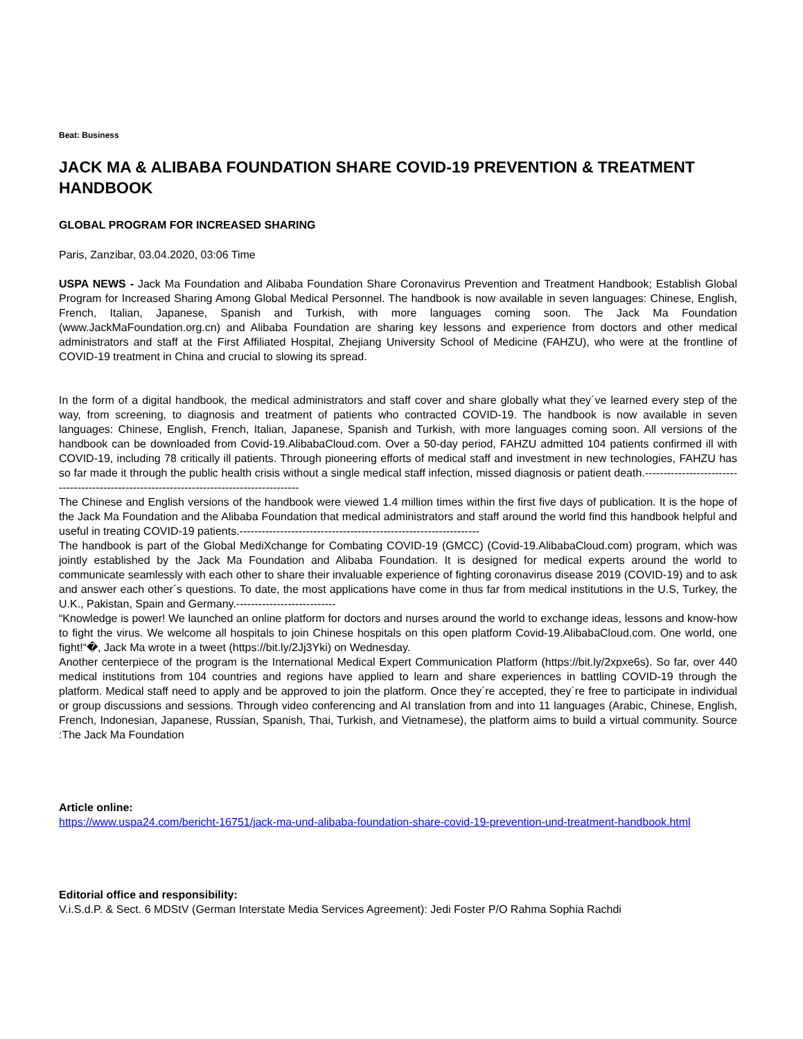Beat: Business
JACK MA & ALIBABA FOUNDATION SHARE COVID-19 PREVENTION & TREATMENT HANDBOOK
GLOBAL PROGRAM FOR INCREASED SHARING
Paris, Zanzibar, 03.04.2020, 03:06 Time
USPA NEWS - Jack Ma Foundation and Alibaba Foundation Share Coronavirus Prevention and Treatment Handbook; Establish Global Program for Increased Sharing Among Global Medical Personnel. The handbook is now available in seven languages: Chinese, English, French, Italian, Japanese, Spanish and Turkish, with more languages coming soon. The Jack Ma Foundation (www.JackMaFoundation.org.cn) and Alibaba Foundation are sharing key lessons and experience from doctors and other medical administrators and staff at the First Affiliated Hospital, Zhejiang University School of Medicine (FAHZU), who were at the frontline of COVID-19 treatment in China and crucial to slowing its spread.
In the form of a digital handbook, the medical administrators and staff cover and share globally what they´ve learned every step of the way, from screening, to diagnosis and treatment of patients who contracted COVID-19. The handbook is now available in seven languages: Chinese, English, French, Italian, Japanese, Spanish and Turkish, with more languages coming soon. All versions of the handbook can be downloaded from Covid-19.AlibabaCloud.com. Over a 50-day period, FAHZU admitted 104 patients confirmed ill with COVID-19, including 78 critically ill patients. Through pioneering efforts of medical staff and investment in new technologies, FAHZU has so far made it through the public health crisis without a single medical staff infection, missed diagnosis or patient death.------------------------------------------------------------------------------------------
The Chinese and English versions of the handbook were viewed 1.4 million times within the first five days of publication. It is the hope of the Jack Ma Foundation and the Alibaba Foundation that medical administrators and staff around the world find this handbook helpful and useful in treating COVID-19 patients.-----------------------------------------------------------------
The handbook is part of the Global MediXchange for Combating COVID-19 (GMCC) (Covid-19.AlibabaCloud.com) program, which was jointly established by the Jack Ma Foundation and Alibaba Foundation. It is designed for medical experts around the world to communicate seamlessly with each other to share their invaluable experience of fighting coronavirus disease 2019 (COVID-19) and to ask and answer each other´s questions. To date, the most applications have come in thus far from medical institutions in the U.S, Turkey, the U.K., Pakistan, Spain and Germany.---------------------------
“Knowledge is power! We launched an online platform for doctors and nurses around the world to exchange ideas, lessons and know-how to fight the virus. We welcome all hospitals to join Chinese hospitals on this open platform Covid-19.AlibabaCloud.com. One world, one fight!“�, Jack Ma wrote in a tweet (https://bit.ly/2Jj3Yki) on Wednesday.
Another centerpiece of the program is the International Medical Expert Communication Platform (https://bit.ly/2xpxe6s). So far, over 440 medical institutions from 104 countries and regions have applied to learn and share experiences in battling COVID-19 through the platform. Medical staff need to apply and be approved to join the platform. Once they´re accepted, they´re free to participate in individual or group discussions and sessions. Through video conferencing and AI translation from and into 11 languages (Arabic, Chinese, English, French, Indonesian, Japanese, Russian, Spanish, Thai, Turkish, and Vietnamese), the platform aims to build a virtual community. Source :The Jack Ma Foundation
Article online:
https://www.uspa24.com/bericht-16751/jack-ma-und-alibaba-foundation-share-covid-19-prevention-und-treatment-handbook.html
Editorial office and responsibility:
V.i.S.d.P. & Sect. 6 MDStV (German Interstate Media Services Agreement): Jedi Foster P/O Rahma Sophia Rachdi